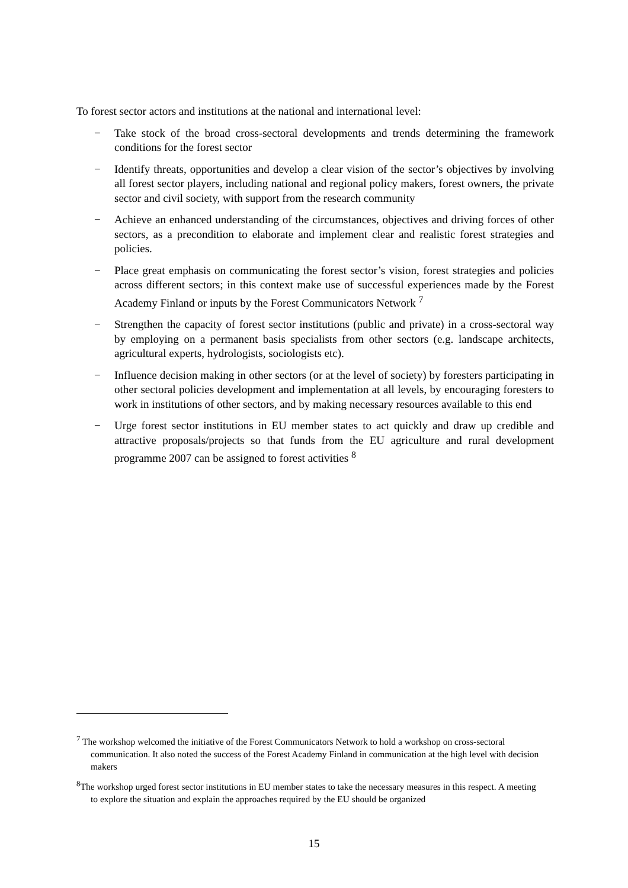To forest sector actors and institutions at the national and international level:
− Take stock of the broad cross-sectoral developments and trends determining the framework conditions for the forest sector
− Identify threats, opportunities and develop a clear vision of the sector’s objectives by involving all forest sector players, including national and regional policy makers, forest owners, the private sector and civil society, with support from the research community
− Achieve an enhanced understanding of the circumstances, objectives and driving forces of other sectors, as a precondition to elaborate and implement clear and realistic forest strategies and policies.
− Place great emphasis on communicating the forest sector’s vision, forest strategies and policies across different sectors; in this context make use of successful experiences made by the Forest Academy Finland or inputs by the Forest Communicators Network <sup>7</sup>
− Strengthen the capacity of forest sector institutions (public and private) in a cross-sectoral way by employing on a permanent basis specialists from other sectors (e.g. landscape architects, agricultural experts, hydrologists, sociologists etc).
− Influence decision making in other sectors (or at the level of society) by foresters participating in other sectoral policies development and implementation at all levels, by encouraging foresters to work in institutions of other sectors, and by making necessary resources available to this end
− Urge forest sector institutions in EU member states to act quickly and draw up credible and attractive proposals/projects so that funds from the EU agriculture and rural development programme 2007 can be assigned to forest activities <sup>8</sup>
<sup>7</sup> The workshop welcomed the initiative of the Forest Communicators Network to hold a workshop on cross-sectoral communication. It also noted the success of the Forest Academy Finland in communication at the high level with decision makers
<sup>8</sup> The workshop urged forest sector institutions in EU member states to take the necessary measures in this respect. A meeting to explore the situation and explain the approaches required by the EU should be organized
15